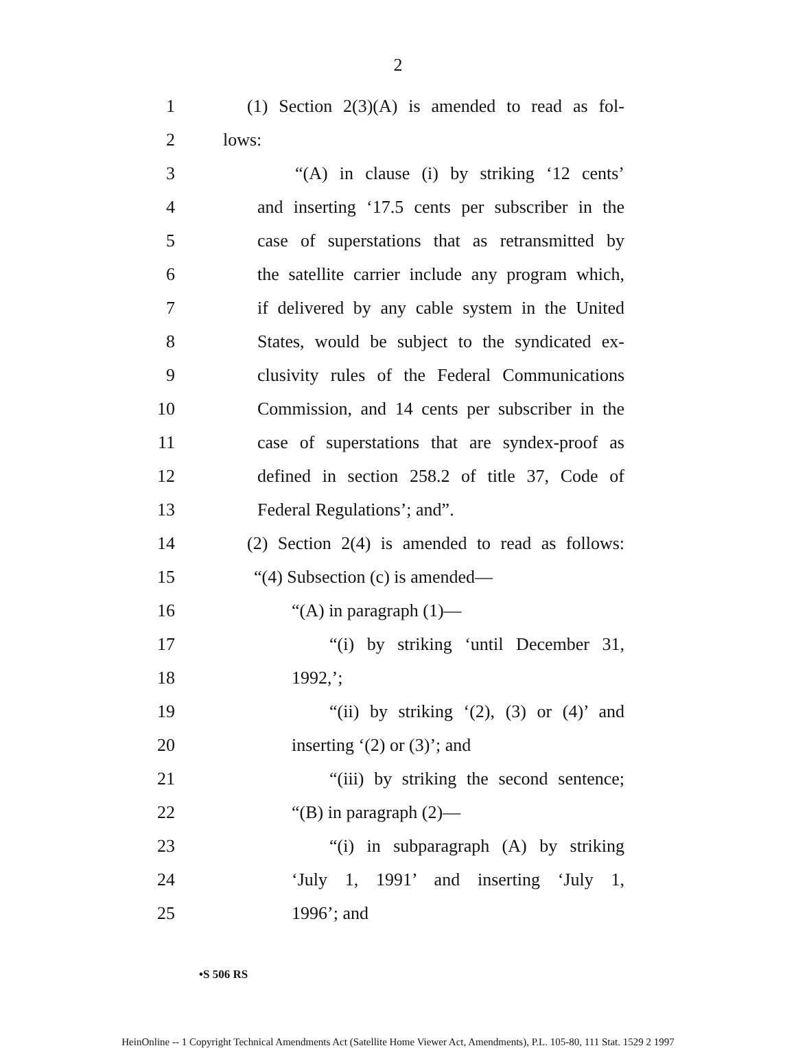2
1 (1) Section 2(3)(A) is amended to read as fol-
2 lows:
3 “(A) in clause (i) by striking ‘12 cents’
4 and inserting ‘17.5 cents per subscriber in the
5 case of superstations that as retransmitted by
6 the satellite carrier include any program which,
7 if delivered by any cable system in the United
8 States, would be subject to the syndicated ex-
9 clusivity rules of the Federal Communications
10 Commission, and 14 cents per subscriber in the
11 case of superstations that are syndex-proof as
12 defined in section 258.2 of title 37, Code of
13 Federal Regulations’; and”.
14 (2) Section 2(4) is amended to read as follows:
15 “(4) Subsection (c) is amended—
16 “(A) in paragraph (1)—
17 “(i) by striking ‘until December 31,
18 1992,’;
19 “(ii) by striking ‘(2), (3) or (4)’ and
20 inserting ‘(2) or (3)’; and
21 “(iii) by striking the second sentence;
22 “(B) in paragraph (2)—
23 “(i) in subparagraph (A) by striking
24 ‘July 1, 1991’ and inserting ‘July 1,
25 1996’; and
•S 506 RS
HeinOnline -- 1 Copyright Technical Amendments Act (Satellite Home Viewer Act, Amendments), P.L. 105-80, 111 Stat. 1529 2 1997